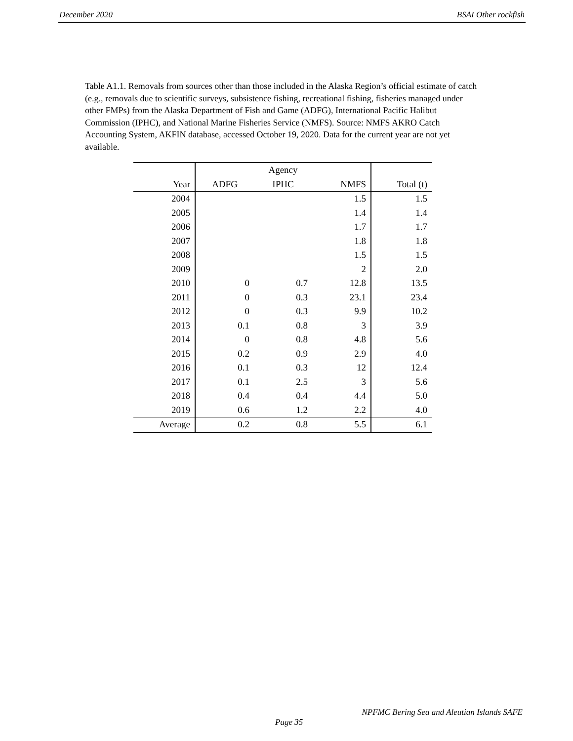December 2020 BSAI Other rockfish
Table A1.1. Removals from sources other than those included in the Alaska Region’s official estimate of catch (e.g., removals due to scientific surveys, subsistence fishing, recreational fishing, fisheries managed under other FMPs) from the Alaska Department of Fish and Game (ADFG), International Pacific Halibut Commission (IPHC), and National Marine Fisheries Service (NMFS). Source: NMFS AKRO Catch Accounting System, AKFIN database, accessed October 19, 2020. Data for the current year are not yet available.
| | Agency | | | |
| --- | --- | --- | --- | --- |
| Year | ADFG | IPHC | NMFS | Total (t) |
| 2004 | | | 1.5 | 1.5 |
| 2005 | | | 1.4 | 1.4 |
| 2006 | | | 1.7 | 1.7 |
| 2007 | | | 1.8 | 1.8 |
| 2008 | | | 1.5 | 1.5 |
| 2009 | | | 2 | 2.0 |
| 2010 | 0 | 0.7 | 12.8 | 13.5 |
| 2011 | 0 | 0.3 | 23.1 | 23.4 |
| 2012 | 0 | 0.3 | 9.9 | 10.2 |
| 2013 | 0.1 | 0.8 | 3 | 3.9 |
| 2014 | 0 | 0.8 | 4.8 | 5.6 |
| 2015 | 0.2 | 0.9 | 2.9 | 4.0 |
| 2016 | 0.1 | 0.3 | 12 | 12.4 |
| 2017 | 0.1 | 2.5 | 3 | 5.6 |
| 2018 | 0.4 | 0.4 | 4.4 | 5.0 |
| 2019 | 0.6 | 1.2 | 2.2 | 4.0 |
| Average | 0.2 | 0.8 | 5.5 | 6.1 |
NPFMC Bering Sea and Aleutian Islands SAFE
Page 35